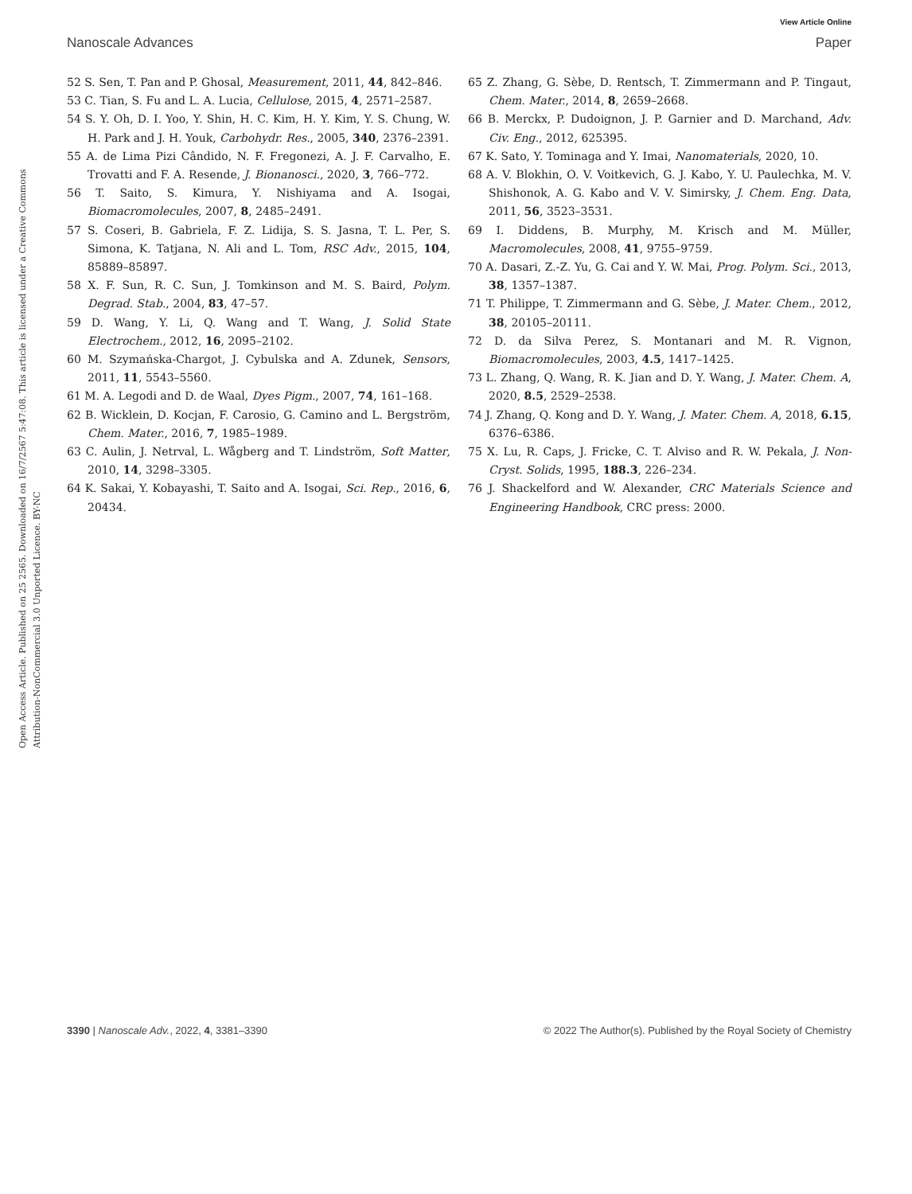View Article Online
Nanoscale Advances Paper
Open Access Article. Published on 25 2565. Downloaded on 16/7/2567 5:47:08. This article is licensed under a Creative Commons Attribution-NonCommercial 3.0 Unported Licence. BY-NC
52 S. Sen, T. Pan and P. Ghosal, Measurement, 2011, 44, 842–846.
53 C. Tian, S. Fu and L. A. Lucia, Cellulose, 2015, 4, 2571–2587.
54 S. Y. Oh, D. I. Yoo, Y. Shin, H. C. Kim, H. Y. Kim, Y. S. Chung, W. H. Park and J. H. Youk, Carbohydr. Res., 2005, 340, 2376–2391.
55 A. de Lima Pizi Cândido, N. F. Fregonezi, A. J. F. Carvalho, E. Trovatti and F. A. Resende, J. Bionanosci., 2020, 3, 766–772.
56 T. Saito, S. Kimura, Y. Nishiyama and A. Isogai, Biomacromolecules, 2007, 8, 2485–2491.
57 S. Coseri, B. Gabriela, F. Z. Lidija, S. S. Jasna, T. L. Per, S. Simona, K. Tatjana, N. Ali and L. Tom, RSC Adv., 2015, 104, 85889–85897.
58 X. F. Sun, R. C. Sun, J. Tomkinson and M. S. Baird, Polym. Degrad. Stab., 2004, 83, 47–57.
59 D. Wang, Y. Li, Q. Wang and T. Wang, J. Solid State Electrochem., 2012, 16, 2095–2102.
60 M. Szymańska-Chargot, J. Cybulska and A. Zdunek, Sensors, 2011, 11, 5543–5560.
61 M. A. Legodi and D. de Waal, Dyes Pigm., 2007, 74, 161–168.
62 B. Wicklein, D. Kocjan, F. Carosio, G. Camino and L. Bergström, Chem. Mater., 2016, 7, 1985–1989.
63 C. Aulin, J. Netrval, L. Wågberg and T. Lindström, Soft Matter, 2010, 14, 3298–3305.
64 K. Sakai, Y. Kobayashi, T. Saito and A. Isogai, Sci. Rep., 2016, 6, 20434.
65 Z. Zhang, G. Sèbe, D. Rentsch, T. Zimmermann and P. Tingaut, Chem. Mater., 2014, 8, 2659–2668.
66 B. Merckx, P. Dudoignon, J. P. Garnier and D. Marchand, Adv. Civ. Eng., 2012, 625395.
67 K. Sato, Y. Tominaga and Y. Imai, Nanomaterials, 2020, 10.
68 A. V. Blokhin, O. V. Voitkevich, G. J. Kabo, Y. U. Paulechka, M. V. Shishonok, A. G. Kabo and V. V. Simirsky, J. Chem. Eng. Data, 2011, 56, 3523–3531.
69 I. Diddens, B. Murphy, M. Krisch and M. Müller, Macromolecules, 2008, 41, 9755–9759.
70 A. Dasari, Z.-Z. Yu, G. Cai and Y. W. Mai, Prog. Polym. Sci., 2013, 38, 1357–1387.
71 T. Philippe, T. Zimmermann and G. Sèbe, J. Mater. Chem., 2012, 38, 20105–20111.
72 D. da Silva Perez, S. Montanari and M. R. Vignon, Biomacromolecules, 2003, 4.5, 1417–1425.
73 L. Zhang, Q. Wang, R. K. Jian and D. Y. Wang, J. Mater. Chem. A, 2020, 8.5, 2529–2538.
74 J. Zhang, Q. Kong and D. Y. Wang, J. Mater. Chem. A, 2018, 6.15, 6376–6386.
75 X. Lu, R. Caps, J. Fricke, C. T. Alviso and R. W. Pekala, J. Non-Cryst. Solids, 1995, 188.3, 226–234.
76 J. Shackelford and W. Alexander, CRC Materials Science and Engineering Handbook, CRC press: 2000.
3390 | Nanoscale Adv., 2022, 4, 3381–3390 © 2022 The Author(s). Published by the Royal Society of Chemistry